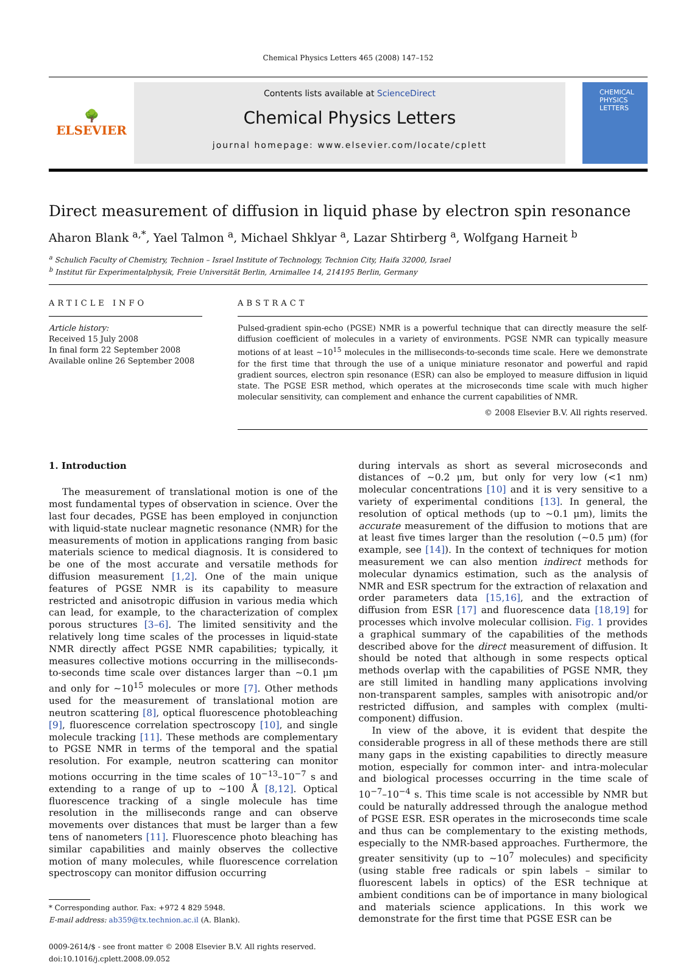Chemical Physics Letters 465 (2008) 147–152
🌳
ELSEVIER
Contents lists available at ScienceDirect
Chemical Physics Letters
journal homepage: www.elsevier.com/locate/cplett
CHEMICAL PHYSICS LETTERS
Direct measurement of diffusion in liquid phase by electron spin resonance
Aharon Blank <sup>a,*</sup>, Yael Talmon <sup>a</sup>, Michael Shklyar <sup>a</sup>, Lazar Shtirberg <sup>a</sup>, Wolfgang Harneit <sup>b</sup>
<sup>a</sup> Schulich Faculty of Chemistry, Technion – Israel Institute of Technology, Technion City, Haifa 32000, Israel
<sup>b</sup> Institut für Experimentalphysik, Freie Universität Berlin, Arnimallee 14, 214195 Berlin, Germany
ARTICLE INFO
Article history:
Received 15 July 2008
In final form 22 September 2008
Available online 26 September 2008
ABSTRACT
Pulsed-gradient spin-echo (PGSE) NMR is a powerful technique that can directly measure the self-diffusion coefficient of molecules in a variety of environments. PGSE NMR can typically measure motions of at least ∼10<sup>15</sup> molecules in the milliseconds-to-seconds time scale. Here we demonstrate for the first time that through the use of a unique miniature resonator and powerful and rapid gradient sources, electron spin resonance (ESR) can also be employed to measure diffusion in liquid state. The PGSE ESR method, which operates at the microseconds time scale with much higher molecular sensitivity, can complement and enhance the current capabilities of NMR.
© 2008 Elsevier B.V. All rights reserved.
1. Introduction
The measurement of translational motion is one of the most fundamental types of observation in science. Over the last four decades, PGSE has been employed in conjunction with liquid-state nuclear magnetic resonance (NMR) for the measurements of motion in applications ranging from basic materials science to medical diagnosis. It is considered to be one of the most accurate and versatile methods for diffusion measurement [1,2]. One of the main unique features of PGSE NMR is its capability to measure restricted and anisotropic diffusion in various media which can lead, for example, to the characterization of complex porous structures [3–6]. The limited sensitivity and the relatively long time scales of the processes in liquid-state NMR directly affect PGSE NMR capabilities; typically, it measures collective motions occurring in the milliseconds-to-seconds time scale over distances larger than ∼0.1 μm and only for ∼10<sup>15</sup> molecules or more [7]. Other methods used for the measurement of translational motion are neutron scattering [8], optical fluorescence photobleaching [9], fluorescence correlation spectroscopy [10], and single molecule tracking [11]. These methods are complementary to PGSE NMR in terms of the temporal and the spatial resolution. For example, neutron scattering can monitor motions occurring in the time scales of 10<sup>−13</sup>–10<sup>−7</sup> s and extending to a range of up to ∼100 Å [8,12]. Optical fluorescence tracking of a single molecule has time resolution in the milliseconds range and can observe movements over distances that must be larger than a few tens of nanometers [11]. Fluorescence photo bleaching has similar capabilities and mainly observes the collective motion of many molecules, while fluorescence correlation spectroscopy can monitor diffusion occurring
* Corresponding author. Fax: +972 4 829 5948.
E-mail address: ab359@tx.technion.ac.il (A. Blank).
0009-2614/$ - see front matter © 2008 Elsevier B.V. All rights reserved.
doi:10.1016/j.cplett.2008.09.052
during intervals as short as several microseconds and distances of ∼0.2 μm, but only for very low (<1 nm) molecular concentrations [10] and it is very sensitive to a variety of experimental conditions [13]. In general, the resolution of optical methods (up to ∼0.1 μm), limits the accurate measurement of the diffusion to motions that are at least five times larger than the resolution (∼0.5 μm) (for example, see [14]). In the context of techniques for motion measurement we can also mention indirect methods for molecular dynamics estimation, such as the analysis of NMR and ESR spectrum for the extraction of relaxation and order parameters data [15,16], and the extraction of diffusion from ESR [17] and fluorescence data [18,19] for processes which involve molecular collision. Fig. 1 provides a graphical summary of the capabilities of the methods described above for the direct measurement of diffusion. It should be noted that although in some respects optical methods overlap with the capabilities of PGSE NMR, they are still limited in handling many applications involving non-transparent samples, samples with anisotropic and/or restricted diffusion, and samples with complex (multi-component) diffusion.
In view of the above, it is evident that despite the considerable progress in all of these methods there are still many gaps in the existing capabilities to directly measure motion, especially for common inter- and intra-molecular and biological processes occurring in the time scale of 10<sup>−7</sup>–10<sup>−4</sup> s. This time scale is not accessible by NMR but could be naturally addressed through the analogue method of PGSE ESR. ESR operates in the microseconds time scale and thus can be complementary to the existing methods, especially to the NMR-based approaches. Furthermore, the greater sensitivity (up to ∼10<sup>7</sup> molecules) and specificity (using stable free radicals or spin labels – similar to fluorescent labels in optics) of the ESR technique at ambient conditions can be of importance in many biological and materials science applications. In this work we demonstrate for the first time that PGSE ESR can be